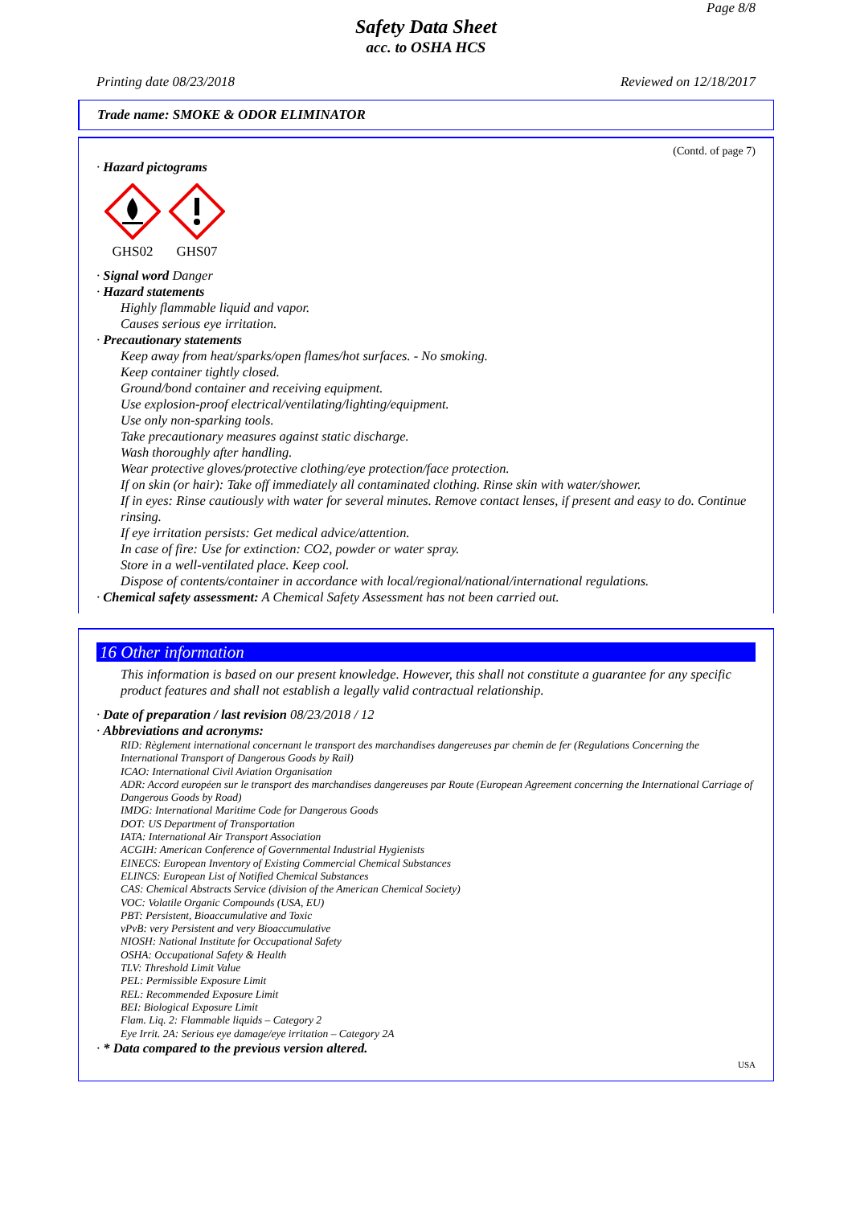Page 8/8
Safety Data Sheet
acc. to OSHA HCS
Printing date 08/23/2018 Reviewed on 12/18/2017
Trade name: SMOKE & ODOR ELIMINATOR
(Contd. of page 7)
· Hazard pictograms
GHS02 GHS07
· Signal word Danger
· Hazard statements
Highly flammable liquid and vapor.
Causes serious eye irritation.
· Precautionary statements
Keep away from heat/sparks/open flames/hot surfaces. - No smoking.
Keep container tightly closed.
Ground/bond container and receiving equipment.
Use explosion-proof electrical/ventilating/lighting/equipment.
Use only non-sparking tools.
Take precautionary measures against static discharge.
Wash thoroughly after handling.
Wear protective gloves/protective clothing/eye protection/face protection.
If on skin (or hair): Take off immediately all contaminated clothing. Rinse skin with water/shower.
If in eyes: Rinse cautiously with water for several minutes. Remove contact lenses, if present and easy to do. Continue rinsing.
If eye irritation persists: Get medical advice/attention.
In case of fire: Use for extinction: CO2, powder or water spray.
Store in a well-ventilated place. Keep cool.
Dispose of contents/container in accordance with local/regional/national/international regulations.
· Chemical safety assessment: A Chemical Safety Assessment has not been carried out.
16 Other information
This information is based on our present knowledge. However, this shall not constitute a guarantee for any specific product features and shall not establish a legally valid contractual relationship.
· Date of preparation / last revision 08/23/2018 / 12
· Abbreviations and acronyms:
RID: Règlement international concernant le transport des marchandises dangereuses par chemin de fer (Regulations Concerning the International Transport of Dangerous Goods by Rail)
ICAO: International Civil Aviation Organisation
ADR: Accord européen sur le transport des marchandises dangereuses par Route (European Agreement concerning the International Carriage of Dangerous Goods by Road)
IMDG: International Maritime Code for Dangerous Goods
DOT: US Department of Transportation
IATA: International Air Transport Association
ACGIH: American Conference of Governmental Industrial Hygienists
EINECS: European Inventory of Existing Commercial Chemical Substances
ELINCS: European List of Notified Chemical Substances
CAS: Chemical Abstracts Service (division of the American Chemical Society)
VOC: Volatile Organic Compounds (USA, EU)
PBT: Persistent, Bioaccumulative and Toxic
vPvB: very Persistent and very Bioaccumulative
NIOSH: National Institute for Occupational Safety
OSHA: Occupational Safety & Health
TLV: Threshold Limit Value
PEL: Permissible Exposure Limit
REL: Recommended Exposure Limit
BEI: Biological Exposure Limit
Flam. Liq. 2: Flammable liquids – Category 2
Eye Irrit. 2A: Serious eye damage/eye irritation – Category 2A
· * Data compared to the previous version altered.
USA